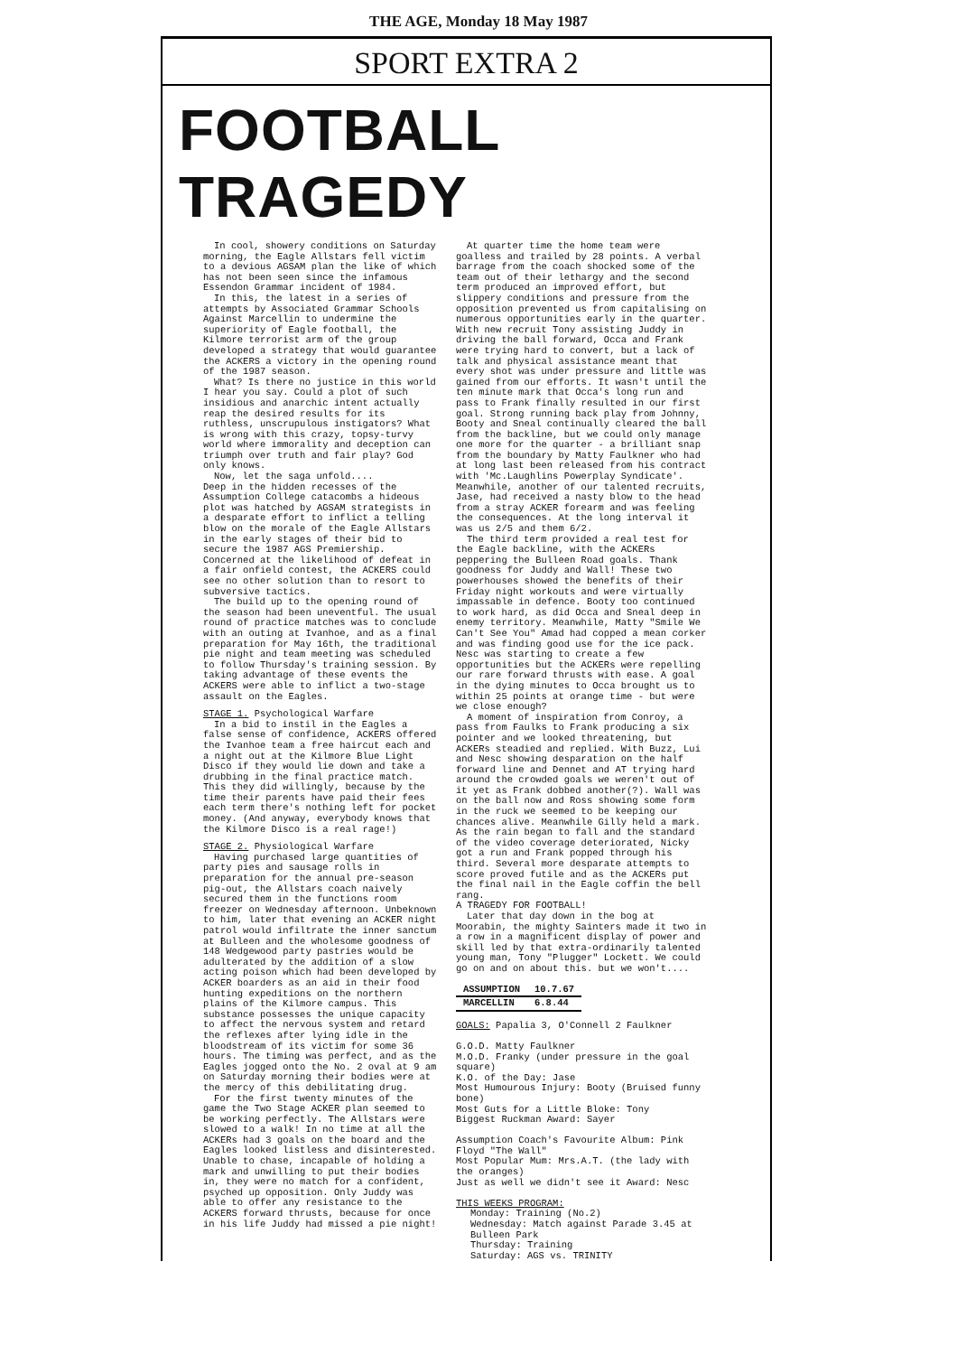THE AGE, Monday 18 May 1987
SPORT EXTRA 2
FOOTBALL TRAGEDY
In cool, showery conditions on Saturday morning, the Eagle Allstars fell victim to a devious AGSAM plan the like of which has not been seen since the infamous Essendon Grammar incident of 1984.
In this, the latest in a series of attempts by Associated Grammar Schools Against Marcellin to undermine the superiority of Eagle football, the Kilmore terrorist arm of the group developed a strategy that would guarantee the ACKERS a victory in the opening round of the 1987 season.
What? Is there no justice in this world I hear you say. Could a plot of such insidious and anarchic intent actually reap the desired results for its ruthless, unscrupulous instigators? What is wrong with this crazy, topsy-turvy world where immorality and deception can triumph over truth and fair play? God only knows.
Now, let the saga unfold....
Deep in the hidden recesses of the Assumption College catacombs a hideous plot was hatched by AGSAM strategists in a desparate effort to inflict a telling blow on the morale of the Eagle Allstars in the early stages of their bid to secure the 1987 AGS Premiership. Concerned at the likelihood of defeat in a fair onfield contest, the ACKERS could see no other solution than to resort to subversive tactics.
The build up to the opening round of the season had been uneventful. The usual round of practice matches was to conclude with an outing at Ivanhoe, and as a final preparation for May 16th, the traditional pie night and team meeting was scheduled to follow Thursday's training session. By taking advantage of these events the ACKERS were able to inflict a two-stage assault on the Eagles.
STAGE 1. Psychological Warfare
In a bid to instil in the Eagles a false sense of confidence, ACKERS offered the Ivanhoe team a free haircut each and a night out at the Kilmore Blue Light Disco if they would lie down and take a drubbing in the final practice match. This they did willingly, because by the time their parents have paid their fees each term there's nothing left for pocket money. (And anyway, everybody knows that the Kilmore Disco is a real rage!)
STAGE 2. Physiological Warfare
Having purchased large quantities of party pies and sausage rolls in preparation for the annual pre-season pig-out, the Allstars coach naively secured them in the functions room freezer on Wednesday afternoon. Unbeknown to him, later that evening an ACKER night patrol would infiltrate the inner sanctum at Bulleen and the wholesome goodness of 148 Wedgewood party pastries would be adulterated by the addition of a slow acting poison which had been developed by ACKER boarders as an aid in their food hunting expeditions on the northern plains of the Kilmore campus. This substance possesses the unique capacity to affect the nervous system and retard the reflexes after lying idle in the bloodstream of its victim for some 36 hours. The timing was perfect, and as the Eagles jogged onto the No. 2 oval at 9 am on Saturday morning their bodies were at the mercy of this debilitating drug.
For the first twenty minutes of the game the Two Stage ACKER plan seemed to be working perfectly. The Allstars were slowed to a walk! In no time at all the ACKERs had 3 goals on the board and the Eagles looked listless and disinterested. Unable to chase, incapable of holding a mark and unwilling to put their bodies in, they were no match for a confident, psyched up opposition. Only Juddy was able to offer any resistance to the ACKERS forward thrusts, because for once in his life Juddy had missed a pie night!
At quarter time the home team were goalless and trailed by 28 points. A verbal barrage from the coach shocked some of the team out of their lethargy and the second term produced an improved effort, but slippery conditions and pressure from the opposition prevented us from capitalising on numerous opportunities early in the quarter. With new recruit Tony assisting Juddy in driving the ball forward, Occa and Frank were trying hard to convert, but a lack of talk and physical assistance meant that every shot was under pressure and little was gained from our efforts. It wasn't until the ten minute mark that Occa's long run and pass to Frank finally resulted in our first goal. Strong running back play from Johnny, Booty and Sneal continually cleared the ball from the backline, but we could only manage one more for the quarter - a brilliant snap from the boundary by Matty Faulkner who had at long last been released from his contract with 'Mc.Laughlins Powerplay Syndicate'. Meanwhile, another of our talented recruits, Jase, had received a nasty blow to the head from a stray ACKER forearm and was feeling the consequences. At the long interval it was us 2/5 and them 6/2.
The third term provided a real test for the Eagle backline, with the ACKERs peppering the Bulleen Road goals. Thank goodness for Juddy and Wall! These two powerhouses showed the benefits of their Friday night workouts and were virtually impassable in defence. Booty too continued to work hard, as did Occa and Sneal deep in enemy territory. Meanwhile, Matty "Smile We Can't See You" Amad had copped a mean corker and was finding good use for the ice pack. Nesc was starting to create a few opportunities but the ACKERs were repelling our rare forward thrusts with ease. A goal in the dying minutes to Occa brought us to within 25 points at orange time - but were we close enough?
A moment of inspiration from Conroy, a pass from Faulks to Frank producing a six pointer and we looked threatening, but ACKERs steadied and replied. With Buzz, Lui and Nesc showing desparation on the half forward line and Dennet and AT trying hard around the crowded goals we weren't out of it yet as Frank dobbed another(?). Wall was on the ball now and Ross showing some form in the ruck we seemed to be keeping our chances alive. Meanwhile Gilly held a mark. As the rain began to fall and the standard of the video coverage deteriorated, Nicky got a run and Frank popped through his third. Several more desparate attempts to score proved futile and as the ACKERs put the final nail in the Eagle coffin the bell rang.
A TRAGEDY FOR FOOTBALL!
Later that day down in the bog at Moorabin, the mighty Sainters made it two in a row in a magnificent display of power and skill led by that extra-ordinarily talented young man, Tony "Plugger" Lockett. We could go on and on about this. but we won't....
| ASSUMPTION | 10.7.67 |
| MARCELLIN | 6.8.44 |
GOALS: Papalia 3, O'Connell 2 Faulkner
G.O.D. Matty Faulkner
M.O.D. Franky (under pressure in the goal square)
K.O. of the Day: Jase
Most Humourous Injury: Booty (Bruised funny bone)
Most Guts for a Little Bloke: Tony
Biggest Ruckman Award: Sayer
Assumption Coach's Favourite Album: Pink Floyd "The Wall"
Most Popular Mum: Mrs.A.T. (the lady with the oranges)
Just as well we didn't see it Award: Nesc
THIS WEEKS PROGRAM:
Monday: Training (No.2)
Wednesday: Match against Parade 3.45 at Bulleen Park
Thursday: Training
Saturday: AGS vs. TRINITY